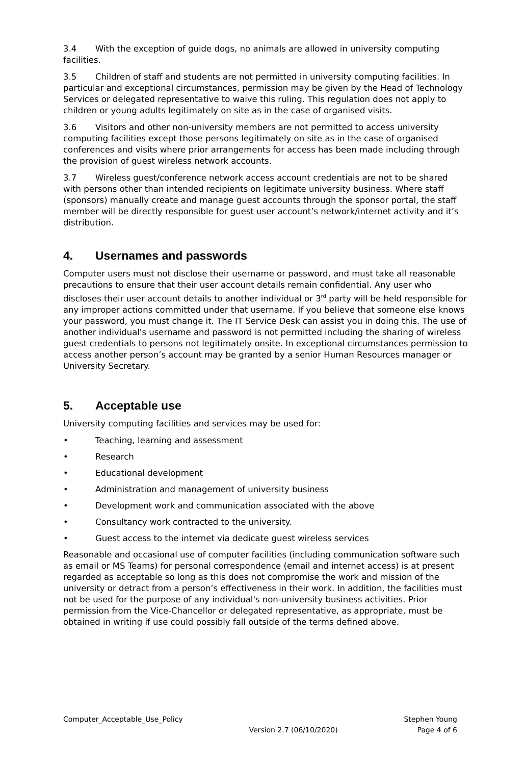3.4 With the exception of guide dogs, no animals are allowed in university computing facilities.
3.5 Children of staff and students are not permitted in university computing facilities. In particular and exceptional circumstances, permission may be given by the Head of Technology Services or delegated representative to waive this ruling. This regulation does not apply to children or young adults legitimately on site as in the case of organised visits.
3.6 Visitors and other non-university members are not permitted to access university computing facilities except those persons legitimately on site as in the case of organised conferences and visits where prior arrangements for access has been made including through the provision of guest wireless network accounts.
3.7 Wireless guest/conference network access account credentials are not to be shared with persons other than intended recipients on legitimate university business. Where staff (sponsors) manually create and manage guest accounts through the sponsor portal, the staff member will be directly responsible for guest user account’s network/internet activity and it’s distribution.
4. Usernames and passwords
Computer users must not disclose their username or password, and must take all reasonable precautions to ensure that their user account details remain confidential. Any user who discloses their user account details to another individual or 3<sup>rd</sup> party will be held responsible for any improper actions committed under that username. If you believe that someone else knows your password, you must change it. The IT Service Desk can assist you in doing this. The use of another individual's username and password is not permitted including the sharing of wireless guest credentials to persons not legitimately onsite. In exceptional circumstances permission to access another person’s account may be granted by a senior Human Resources manager or University Secretary.
5. Acceptable use
University computing facilities and services may be used for:
• Teaching, learning and assessment
• Research
• Educational development
• Administration and management of university business
• Development work and communication associated with the above
• Consultancy work contracted to the university.
• Guest access to the internet via dedicate guest wireless services
Reasonable and occasional use of computer facilities (including communication software such as email or MS Teams) for personal correspondence (email and internet access) is at present regarded as acceptable so long as this does not compromise the work and mission of the university or detract from a person’s effectiveness in their work. In addition, the facilities must not be used for the purpose of any individual's non-university business activities. Prior permission from the Vice-Chancellor or delegated representative, as appropriate, must be obtained in writing if use could possibly fall outside of the terms defined above.
Computer_Acceptable_Use_Policy Version 2.7 (06/10/2020) Stephen Young
Page 4 of 6